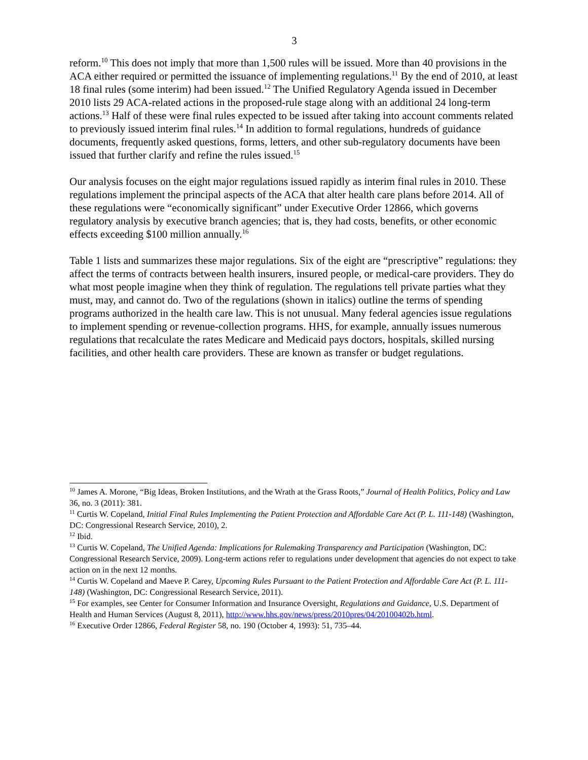3
reform.<sup>10</sup> This does not imply that more than 1,500 rules will be issued. More than 40 provisions in the ACA either required or permitted the issuance of implementing regulations.<sup>11</sup> By the end of 2010, at least 18 final rules (some interim) had been issued.<sup>12</sup> The Unified Regulatory Agenda issued in December 2010 lists 29 ACA-related actions in the proposed-rule stage along with an additional 24 long-term actions.<sup>13</sup> Half of these were final rules expected to be issued after taking into account comments related to previously issued interim final rules.<sup>14</sup> In addition to formal regulations, hundreds of guidance documents, frequently asked questions, forms, letters, and other sub-regulatory documents have been issued that further clarify and refine the rules issued.<sup>15</sup>
Our analysis focuses on the eight major regulations issued rapidly as interim final rules in 2010. These regulations implement the principal aspects of the ACA that alter health care plans before 2014. All of these regulations were “economically significant” under Executive Order 12866, which governs regulatory analysis by executive branch agencies; that is, they had costs, benefits, or other economic effects exceeding $100 million annually.<sup>16</sup>
Table 1 lists and summarizes these major regulations. Six of the eight are “prescriptive” regulations: they affect the terms of contracts between health insurers, insured people, or medical-care providers. They do what most people imagine when they think of regulation. The regulations tell private parties what they must, may, and cannot do. Two of the regulations (shown in italics) outline the terms of spending programs authorized in the health care law. This is not unusual. Many federal agencies issue regulations to implement spending or revenue-collection programs. HHS, for example, annually issues numerous regulations that recalculate the rates Medicare and Medicaid pays doctors, hospitals, skilled nursing facilities, and other health care providers. These are known as transfer or budget regulations.
<sup>10</sup> James A. Morone, “Big Ideas, Broken Institutions, and the Wrath at the Grass Roots,” Journal of Health Politics, Policy and Law 36, no. 3 (2011): 381.
<sup>11</sup> Curtis W. Copeland, Initial Final Rules Implementing the Patient Protection and Affordable Care Act (P. L. 111-148) (Washington, DC: Congressional Research Service, 2010), 2.
<sup>12</sup> Ibid.
<sup>13</sup> Curtis W. Copeland, The Unified Agenda: Implications for Rulemaking Transparency and Participation (Washington, DC: Congressional Research Service, 2009). Long-term actions refer to regulations under development that agencies do not expect to take action on in the next 12 months.
<sup>14</sup> Curtis W. Copeland and Maeve P. Carey, Upcoming Rules Pursuant to the Patient Protection and Affordable Care Act (P. L. 111-148) (Washington, DC: Congressional Research Service, 2011).
<sup>15</sup> For examples, see Center for Consumer Information and Insurance Oversight, Regulations and Guidance, U.S. Department of Health and Human Services (August 8, 2011), http://www.hhs.gov/news/press/2010pres/04/20100402b.html.
<sup>16</sup> Executive Order 12866, Federal Register 58, no. 190 (October 4, 1993): 51, 735–44.